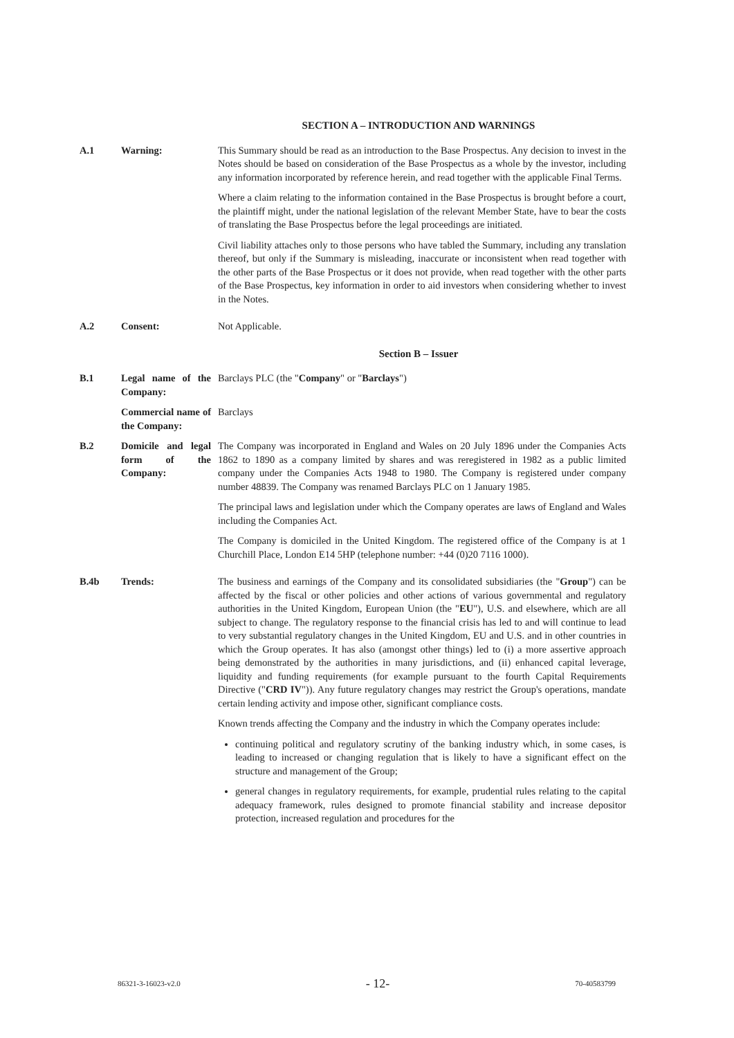SECTION A – INTRODUCTION AND WARNINGS
A.1 Warning: This Summary should be read as an introduction to the Base Prospectus. Any decision to invest in the Notes should be based on consideration of the Base Prospectus as a whole by the investor, including any information incorporated by reference herein, and read together with the applicable Final Terms.
Where a claim relating to the information contained in the Base Prospectus is brought before a court, the plaintiff might, under the national legislation of the relevant Member State, have to bear the costs of translating the Base Prospectus before the legal proceedings are initiated.
Civil liability attaches only to those persons who have tabled the Summary, including any translation thereof, but only if the Summary is misleading, inaccurate or inconsistent when read together with the other parts of the Base Prospectus or it does not provide, when read together with the other parts of the Base Prospectus, key information in order to aid investors when considering whether to invest in the Notes.
A.2 Consent: Not Applicable.
Section B – Issuer
B.1 Legal name of the Company:
Barclays PLC (the "Company" or "Barclays")
Commercial name of the Company:
Barclays
B.2 Domicile and legal form of the Company:
The Company was incorporated in England and Wales on 20 July 1896 under the Companies Acts 1862 to 1890 as a company limited by shares and was reregistered in 1982 as a public limited company under the Companies Acts 1948 to 1980. The Company is registered under company number 48839. The Company was renamed Barclays PLC on 1 January 1985.
The principal laws and legislation under which the Company operates are laws of England and Wales including the Companies Act.
The Company is domiciled in the United Kingdom. The registered office of the Company is at 1 Churchill Place, London E14 5HP (telephone number: +44 (0)20 7116 1000).
B.4b Trends: The business and earnings of the Company and its consolidated subsidiaries (the "Group") can be affected by the fiscal or other policies and other actions of various governmental and regulatory authorities in the United Kingdom, European Union (the "EU"), U.S. and elsewhere, which are all subject to change. The regulatory response to the financial crisis has led to and will continue to lead to very substantial regulatory changes in the United Kingdom, EU and U.S. and in other countries in which the Group operates. It has also (amongst other things) led to (i) a more assertive approach being demonstrated by the authorities in many jurisdictions, and (ii) enhanced capital leverage, liquidity and funding requirements (for example pursuant to the fourth Capital Requirements Directive ("CRD IV")). Any future regulatory changes may restrict the Group's operations, mandate certain lending activity and impose other, significant compliance costs.
Known trends affecting the Company and the industry in which the Company operates include:
continuing political and regulatory scrutiny of the banking industry which, in some cases, is leading to increased or changing regulation that is likely to have a significant effect on the structure and management of the Group;
general changes in regulatory requirements, for example, prudential rules relating to the capital adequacy framework, rules designed to promote financial stability and increase depositor protection, increased regulation and procedures for the
86321-3-16023-v2.0 - 12- 70-40583799